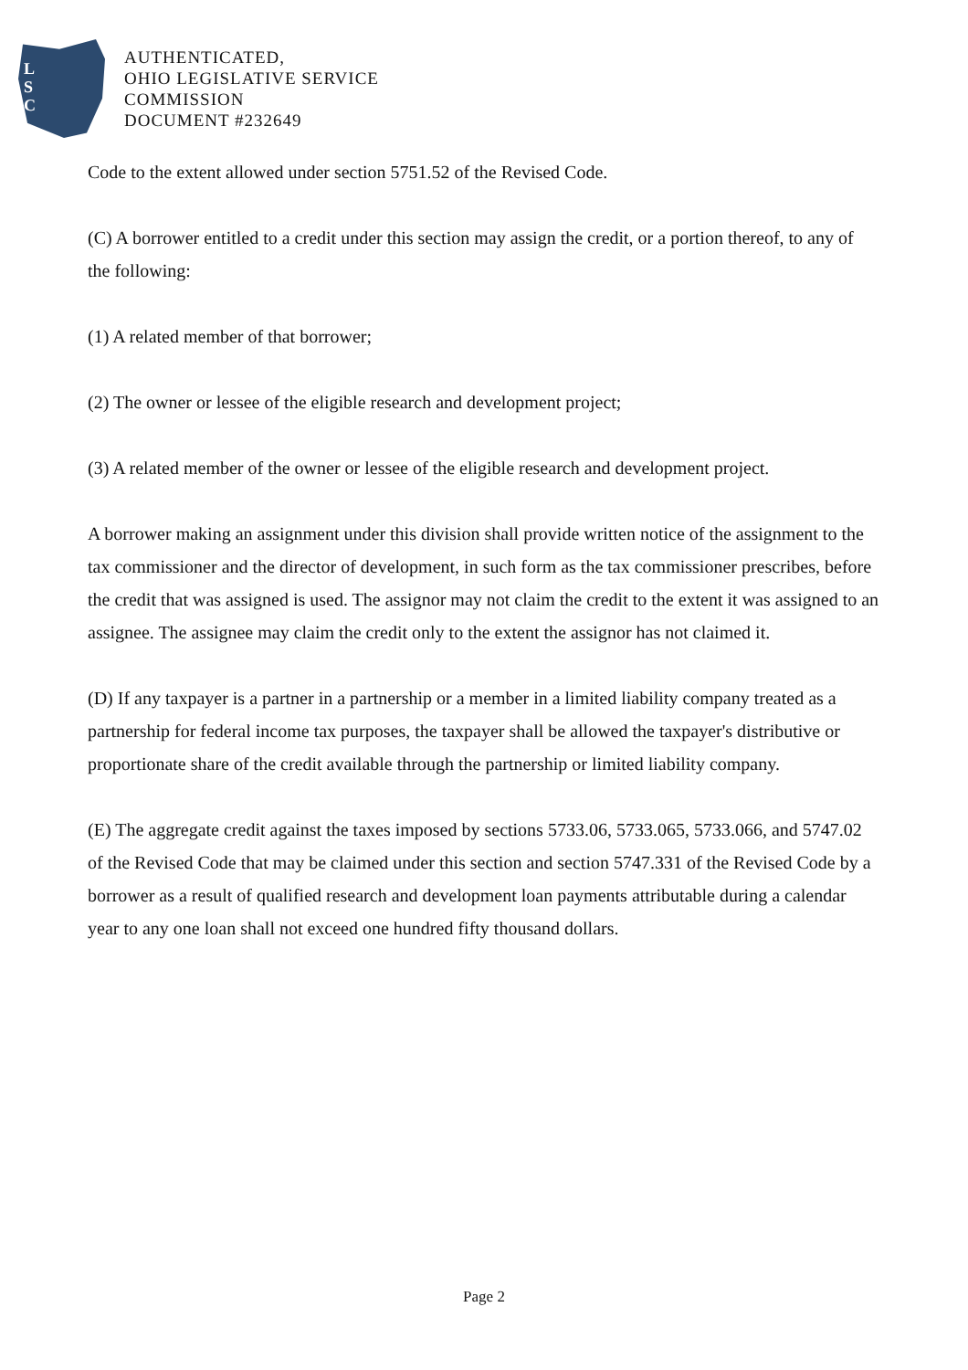L
S
C
AUTHENTICATED,
OHIO LEGISLATIVE SERVICE
COMMISSION
DOCUMENT #232649
Code to the extent allowed under section 5751.52 of the Revised Code.
(C) A borrower entitled to a credit under this section may assign the credit, or a portion thereof, to any of the following:
(1) A related member of that borrower;
(2) The owner or lessee of the eligible research and development project;
(3) A related member of the owner or lessee of the eligible research and development project.
A borrower making an assignment under this division shall provide written notice of the assignment to the tax commissioner and the director of development, in such form as the tax commissioner prescribes, before the credit that was assigned is used. The assignor may not claim the credit to the extent it was assigned to an assignee. The assignee may claim the credit only to the extent the assignor has not claimed it.
(D) If any taxpayer is a partner in a partnership or a member in a limited liability company treated as a partnership for federal income tax purposes, the taxpayer shall be allowed the taxpayer's distributive or proportionate share of the credit available through the partnership or limited liability company.
(E) The aggregate credit against the taxes imposed by sections 5733.06, 5733.065, 5733.066, and 5747.02 of the Revised Code that may be claimed under this section and section 5747.331 of the Revised Code by a borrower as a result of qualified research and development loan payments attributable during a calendar year to any one loan shall not exceed one hundred fifty thousand dollars.
Page 2